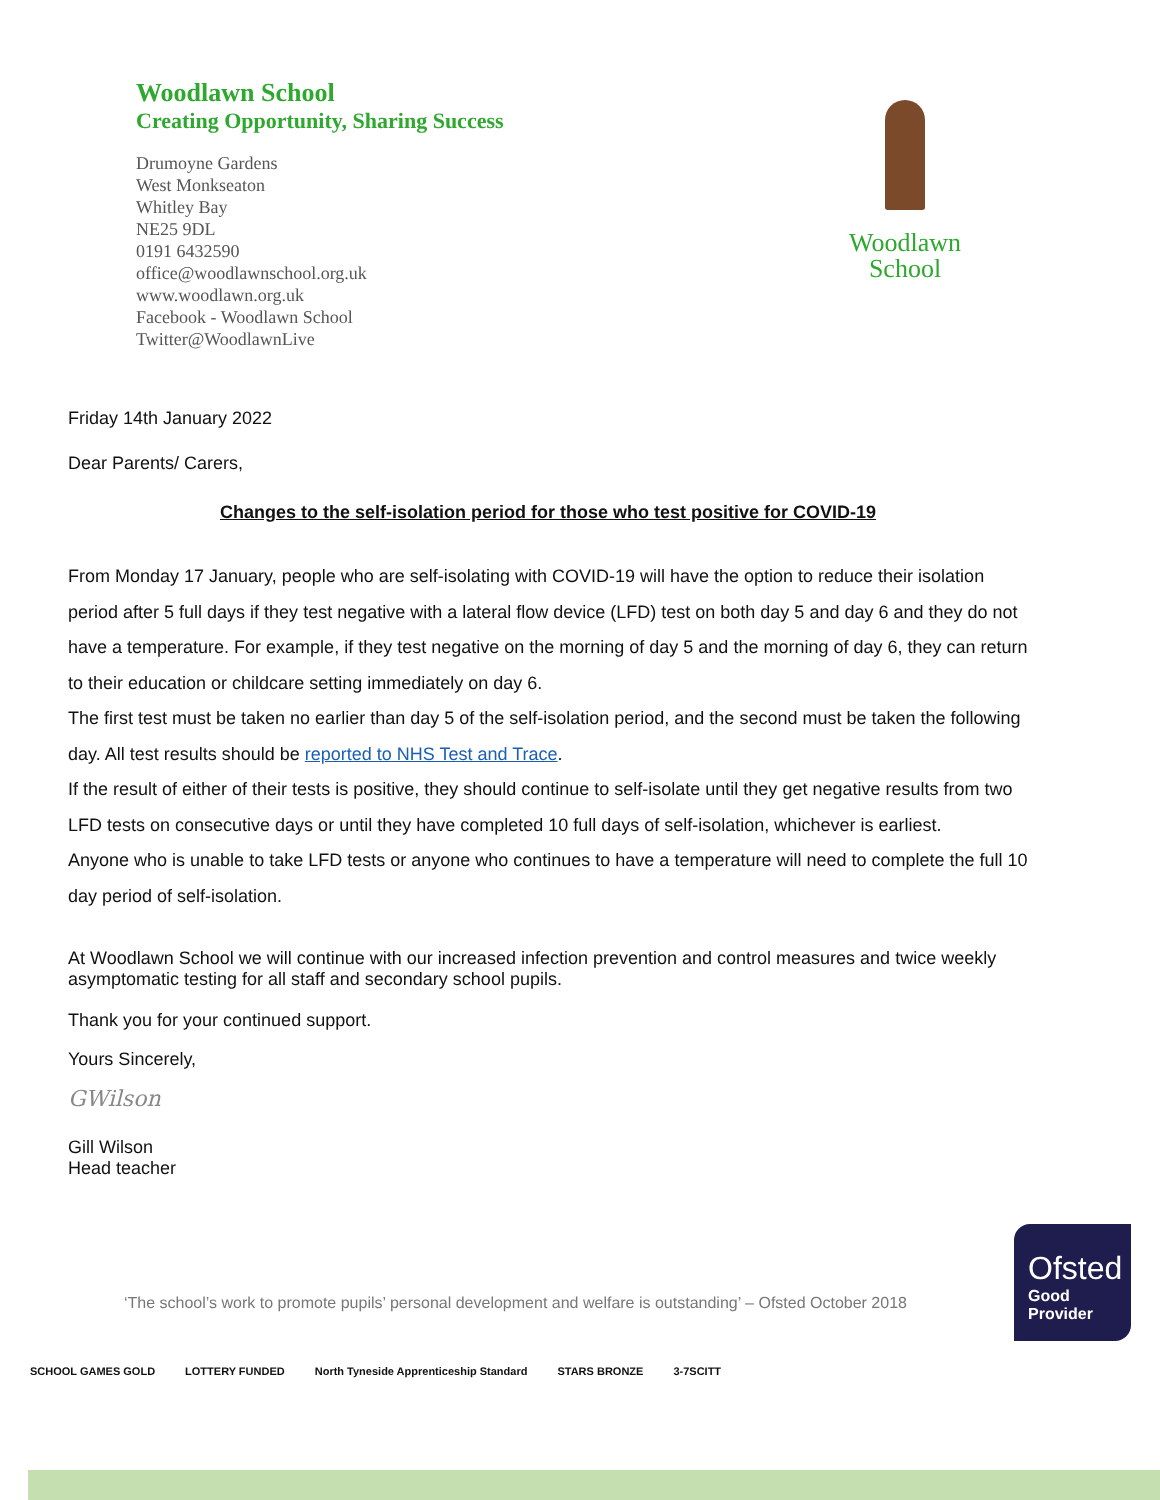Woodlawn School
Creating Opportunity, Sharing Success
Drumoyne Gardens
West Monkseaton
Whitley Bay
NE25 9DL
0191 6432590
office@woodlawnschool.org.uk
www.woodlawn.org.uk
Facebook - Woodlawn School
Twitter@WoodlawnLive
Woodlawn
School
Friday 14th January 2022
Dear Parents/ Carers,
Changes to the self-isolation period for those who test positive for COVID-19
From Monday 17 January, people who are self-isolating with COVID-19 will have the option to reduce their isolation period after 5 full days if they test negative with a lateral flow device (LFD) test on both day 5 and day 6 and they do not have a temperature. For example, if they test negative on the morning of day 5 and the morning of day 6, they can return to their education or childcare setting immediately on day 6.
The first test must be taken no earlier than day 5 of the self-isolation period, and the second must be taken the following day. All test results should be reported to NHS Test and Trace.
If the result of either of their tests is positive, they should continue to self-isolate until they get negative results from two LFD tests on consecutive days or until they have completed 10 full days of self-isolation, whichever is earliest.
Anyone who is unable to take LFD tests or anyone who continues to have a temperature will need to complete the full 10 day period of self-isolation.
At Woodlawn School we will continue with our increased infection prevention and control measures and twice weekly asymptomatic testing for all staff and secondary school pupils.
Thank you for your continued support.
Yours Sincerely,
GWilson
Gill Wilson
Head teacher
‘The school’s work to promote pupils’ personal development and welfare is outstanding’ – Ofsted October 2018
Ofsted
Good
Provider
SCHOOL GAMES GOLD LOTTERY FUNDED North Tyneside Apprenticeship Standard STARS BRONZE 3-7SCITT